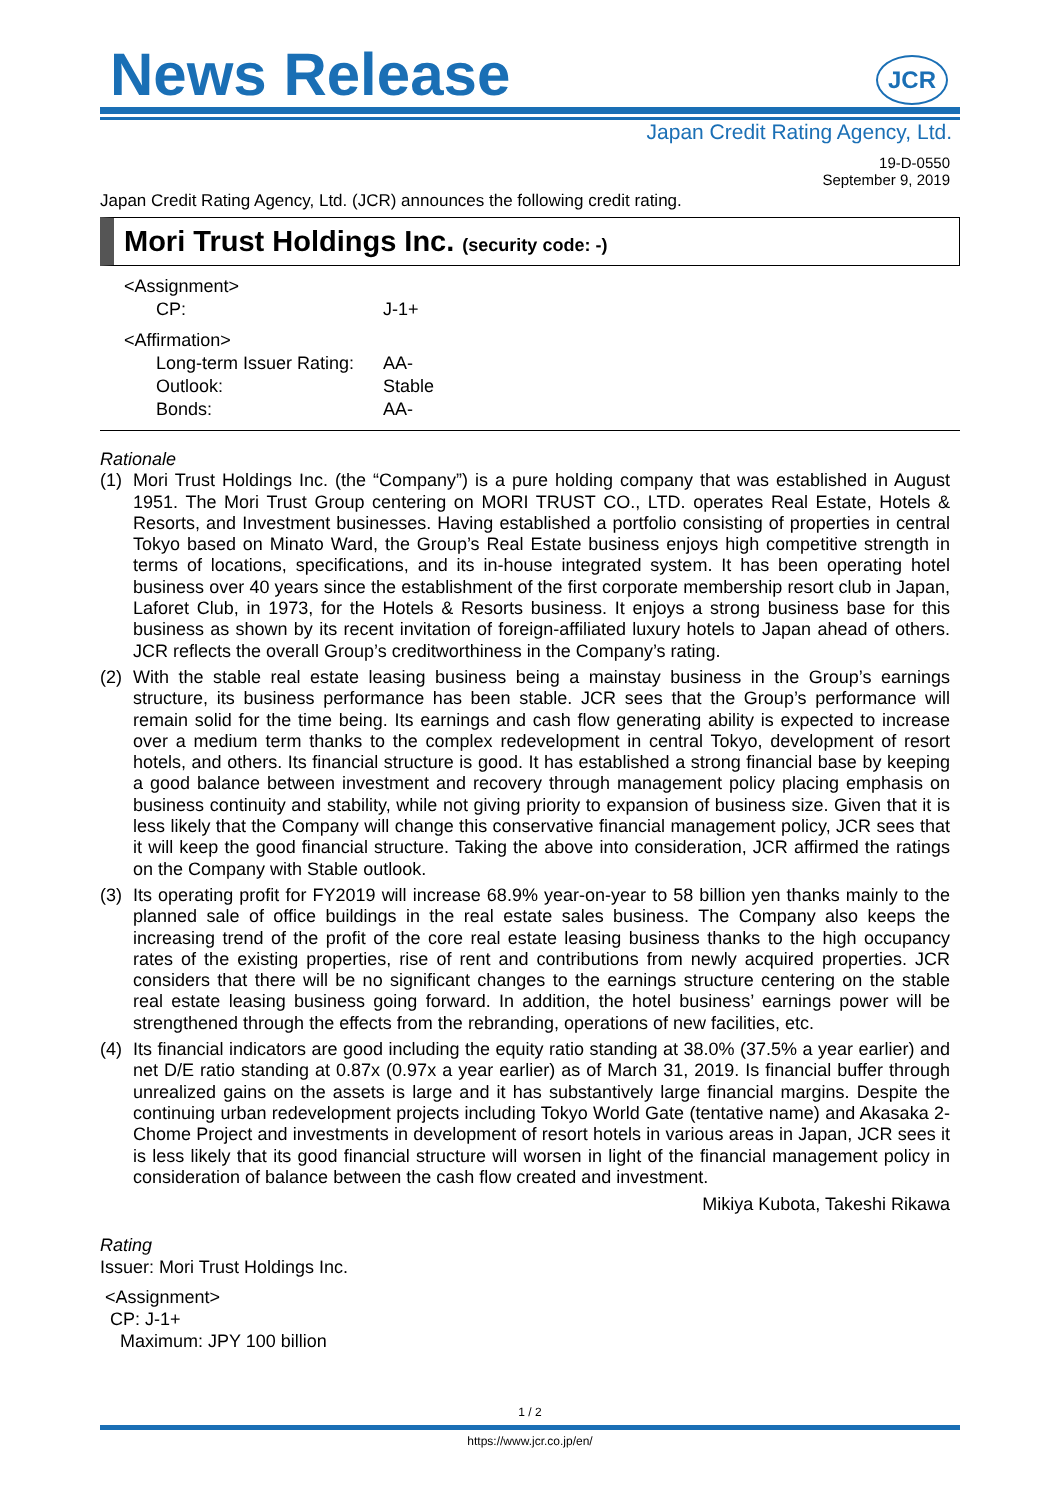News Release
JCR
Japan Credit Rating Agency, Ltd.
19-D-0550
September 9, 2019
Japan Credit Rating Agency, Ltd. (JCR) announces the following credit rating.
Mori Trust Holdings Inc. (security code: -)
<Assignment>
| CP: | J-1+ |
<Affirmation>
| Long-term Issuer Rating: | AA- |
| Outlook: | Stable |
| Bonds: | AA- |
Rationale
(1) Mori Trust Holdings Inc. (the “Company”) is a pure holding company that was established in August 1951. The Mori Trust Group centering on MORI TRUST CO., LTD. operates Real Estate, Hotels & Resorts, and Investment businesses. Having established a portfolio consisting of properties in central Tokyo based on Minato Ward, the Group’s Real Estate business enjoys high competitive strength in terms of locations, specifications, and its in-house integrated system. It has been operating hotel business over 40 years since the establishment of the first corporate membership resort club in Japan, Laforet Club, in 1973, for the Hotels & Resorts business. It enjoys a strong business base for this business as shown by its recent invitation of foreign-affiliated luxury hotels to Japan ahead of others. JCR reflects the overall Group’s creditworthiness in the Company’s rating.
(2) With the stable real estate leasing business being a mainstay business in the Group’s earnings structure, its business performance has been stable. JCR sees that the Group’s performance will remain solid for the time being. Its earnings and cash flow generating ability is expected to increase over a medium term thanks to the complex redevelopment in central Tokyo, development of resort hotels, and others. Its financial structure is good. It has established a strong financial base by keeping a good balance between investment and recovery through management policy placing emphasis on business continuity and stability, while not giving priority to expansion of business size. Given that it is less likely that the Company will change this conservative financial management policy, JCR sees that it will keep the good financial structure. Taking the above into consideration, JCR affirmed the ratings on the Company with Stable outlook.
(3) Its operating profit for FY2019 will increase 68.9% year-on-year to 58 billion yen thanks mainly to the planned sale of office buildings in the real estate sales business. The Company also keeps the increasing trend of the profit of the core real estate leasing business thanks to the high occupancy rates of the existing properties, rise of rent and contributions from newly acquired properties. JCR considers that there will be no significant changes to the earnings structure centering on the stable real estate leasing business going forward. In addition, the hotel business’ earnings power will be strengthened through the effects from the rebranding, operations of new facilities, etc.
(4) Its financial indicators are good including the equity ratio standing at 38.0% (37.5% a year earlier) and net D/E ratio standing at 0.87x (0.97x a year earlier) as of March 31, 2019. Is financial buffer through unrealized gains on the assets is large and it has substantively large financial margins. Despite the continuing urban redevelopment projects including Tokyo World Gate (tentative name) and Akasaka 2-Chome Project and investments in development of resort hotels in various areas in Japan, JCR sees it is less likely that its good financial structure will worsen in light of the financial management policy in consideration of balance between the cash flow created and investment.
Mikiya Kubota, Takeshi Rikawa
Rating
Issuer: Mori Trust Holdings Inc.
<Assignment>
CP: J-1+
Maximum: JPY 100 billion
1 / 2
https://www.jcr.co.jp/en/